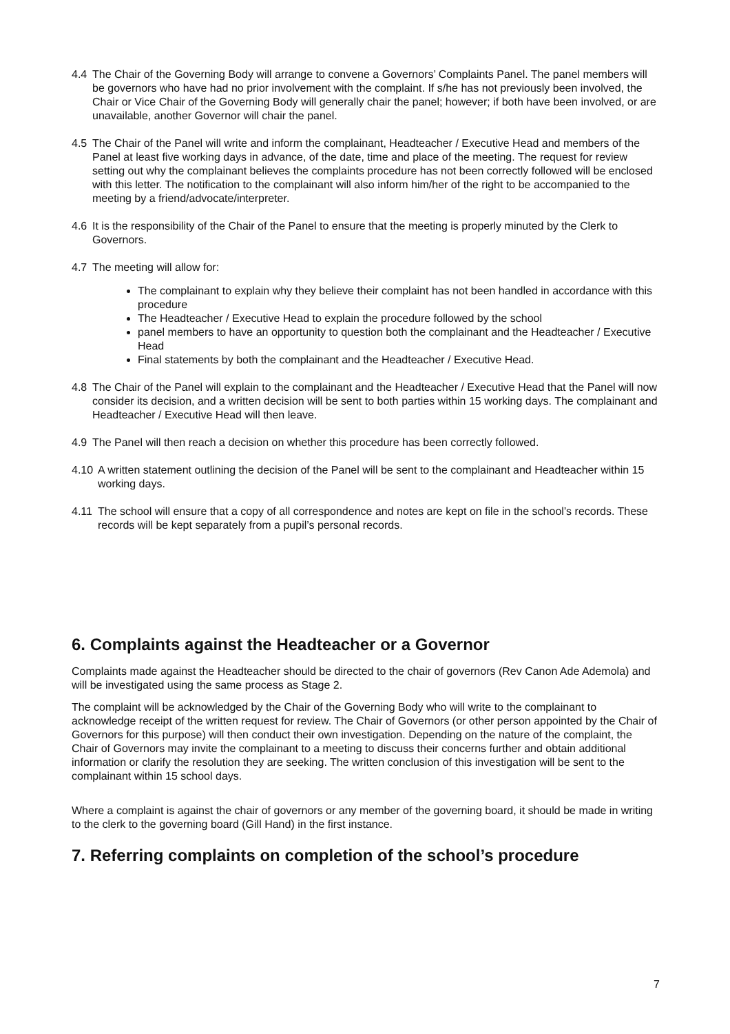4.4 The Chair of the Governing Body will arrange to convene a Governors’ Complaints Panel. The panel members will be governors who have had no prior involvement with the complaint. If s/he has not previously been involved, the Chair or Vice Chair of the Governing Body will generally chair the panel; however; if both have been involved, or are unavailable, another Governor will chair the panel.
4.5 The Chair of the Panel will write and inform the complainant, Headteacher / Executive Head and members of the Panel at least five working days in advance, of the date, time and place of the meeting. The request for review setting out why the complainant believes the complaints procedure has not been correctly followed will be enclosed with this letter. The notification to the complainant will also inform him/her of the right to be accompanied to the meeting by a friend/advocate/interpreter.
4.6 It is the responsibility of the Chair of the Panel to ensure that the meeting is properly minuted by the Clerk to Governors.
4.7 The meeting will allow for:
The complainant to explain why they believe their complaint has not been handled in accordance with this procedure
The Headteacher / Executive Head to explain the procedure followed by the school
panel members to have an opportunity to question both the complainant and the Headteacher / Executive Head
Final statements by both the complainant and the Headteacher / Executive Head.
4.8 The Chair of the Panel will explain to the complainant and the Headteacher / Executive Head that the Panel will now consider its decision, and a written decision will be sent to both parties within 15 working days. The complainant and Headteacher / Executive Head will then leave.
4.9 The Panel will then reach a decision on whether this procedure has been correctly followed.
4.10 A written statement outlining the decision of the Panel will be sent to the complainant and Headteacher within 15 working days.
4.11 The school will ensure that a copy of all correspondence and notes are kept on file in the school’s records. These records will be kept separately from a pupil’s personal records.
6. Complaints against the Headteacher or a Governor
Complaints made against the Headteacher should be directed to the chair of governors (Rev Canon Ade Ademola) and will be investigated using the same process as Stage 2.
The complaint will be acknowledged by the Chair of the Governing Body who will write to the complainant to acknowledge receipt of the written request for review. The Chair of Governors (or other person appointed by the Chair of Governors for this purpose) will then conduct their own investigation. Depending on the nature of the complaint, the Chair of Governors may invite the complainant to a meeting to discuss their concerns further and obtain additional information or clarify the resolution they are seeking. The written conclusion of this investigation will be sent to the complainant within 15 school days.
Where a complaint is against the chair of governors or any member of the governing board, it should be made in writing to the clerk to the governing board (Gill Hand) in the first instance.
7. Referring complaints on completion of the school’s procedure
7